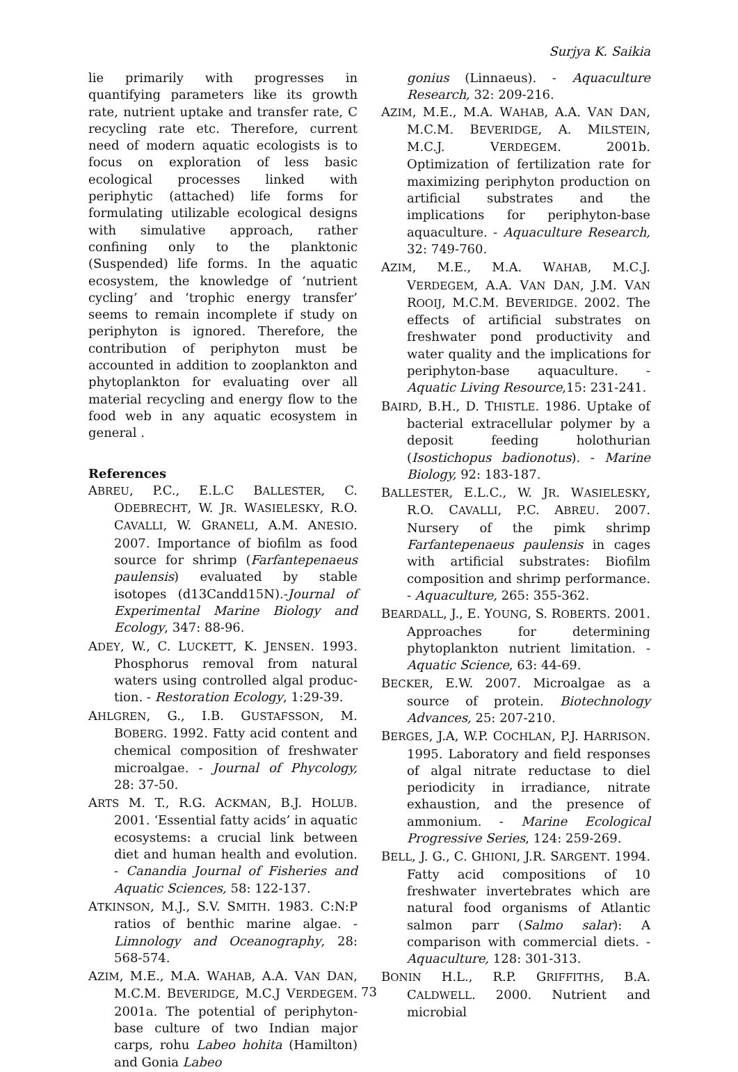Surjya K. Saikia
lie primarily with progresses in quantifying parameters like its growth rate, nutrient uptake and transfer rate, C recycling rate etc. Therefore, current need of modern aquatic ecologists is to focus on exploration of less basic ecological processes linked with periphytic (attached) life forms for formulating utilizable ecological designs with simulative approach, rather confining only to the planktonic (Suspended) life forms. In the aquatic ecosystem, the knowledge of ‘nutrient cycling’ and ‘trophic energy transfer’ seems to remain incomplete if study on periphyton is ignored. Therefore, the contribution of periphyton must be accounted in addition to zooplankton and phytoplankton for evaluating over all material recycling and energy flow to the food web in any aquatic ecosystem in general .
References
ABREU, P.C., E.L.C BALLESTER, C. ODEBRECHT, W. JR. WASIELESKY, R.O. CAVALLI, W. GRANELI, A.M. ANESIO. 2007. Importance of biofilm as food source for shrimp (Farfantepenaeus paulensis) evaluated by stable isotopes (d13Candd15N).-Journal of Experimental Marine Biology and Ecology, 347: 88-96.
ADEY, W., C. LUCKETT, K. JENSEN. 1993. Phosphorus removal from natural waters using controlled algal produc-tion. - Restoration Ecology, 1:29-39.
AHLGREN, G., I.B. GUSTAFSSON, M. BOBERG. 1992. Fatty acid content and chemical composition of freshwater microalgae. - Journal of Phycology, 28: 37-50.
ARTS M. T., R.G. ACKMAN, B.J. HOLUB. 2001. ‘Essential fatty acids’ in aquatic ecosystems: a crucial link between diet and human health and evolution. - Canandia Journal of Fisheries and Aquatic Sciences, 58: 122-137.
ATKINSON, M.J., S.V. SMITH. 1983. C:N:P ratios of benthic marine algae. - Limnology and Oceanography, 28: 568-574.
AZIM, M.E., M.A. WAHAB, A.A. VAN DAN, M.C.M. BEVERIDGE, M.C.J VERDEGEM. 2001a. The potential of periphyton-base culture of two Indian major carps, rohu Labeo hohita (Hamilton) and Gonia Labeo
gonius (Linnaeus). - Aquaculture Research, 32: 209-216.
AZIM, M.E., M.A. WAHAB, A.A. VAN DAN, M.C.M. BEVERIDGE, A. MILSTEIN, M.C.J. VERDEGEM. 2001b. Optimization of fertilization rate for maximizing periphyton production on artificial substrates and the implications for periphyton-base aquaculture. - Aquaculture Research, 32: 749-760.
AZIM, M.E., M.A. WAHAB, M.C.J. VERDEGEM, A.A. VAN DAN, J.M. VAN ROOIJ, M.C.M. BEVERIDGE. 2002. The effects of artificial substrates on freshwater pond productivity and water quality and the implications for periphyton-base aquaculture. - Aquatic Living Resource,15: 231-241.
BAIRD, B.H., D. THISTLE. 1986. Uptake of bacterial extracellular polymer by a deposit feeding holothurian (Isostichopus badionotus). - Marine Biology, 92: 183-187.
BALLESTER, E.L.C., W. JR. WASIELESKY, R.O. CAVALLI, P.C. ABREU. 2007. Nursery of the pimk shrimp Farfantepenaeus paulensis in cages with artificial substrates: Biofilm composition and shrimp performance. - Aquaculture, 265: 355-362.
BEARDALL, J., E. YOUNG, S. ROBERTS. 2001. Approaches for determining phytoplankton nutrient limitation. - Aquatic Science, 63: 44-69.
BECKER, E.W. 2007. Microalgae as a source of protein. Biotechnology Advances, 25: 207-210.
BERGES, J.A, W.P. COCHLAN, P.J. HARRISON. 1995. Laboratory and field responses of algal nitrate reductase to diel periodicity in irradiance, nitrate exhaustion, and the presence of ammonium. - Marine Ecological Progressive Series, 124: 259-269.
BELL, J. G., C. GHIONI, J.R. SARGENT. 1994. Fatty acid compositions of 10 freshwater invertebrates which are natural food organisms of Atlantic salmon parr (Salmo salar): A comparison with commercial diets. - Aquaculture, 128: 301-313.
BONIN H.L., R.P. GRIFFITHS, B.A. CALDWELL. 2000. Nutrient and microbial
73